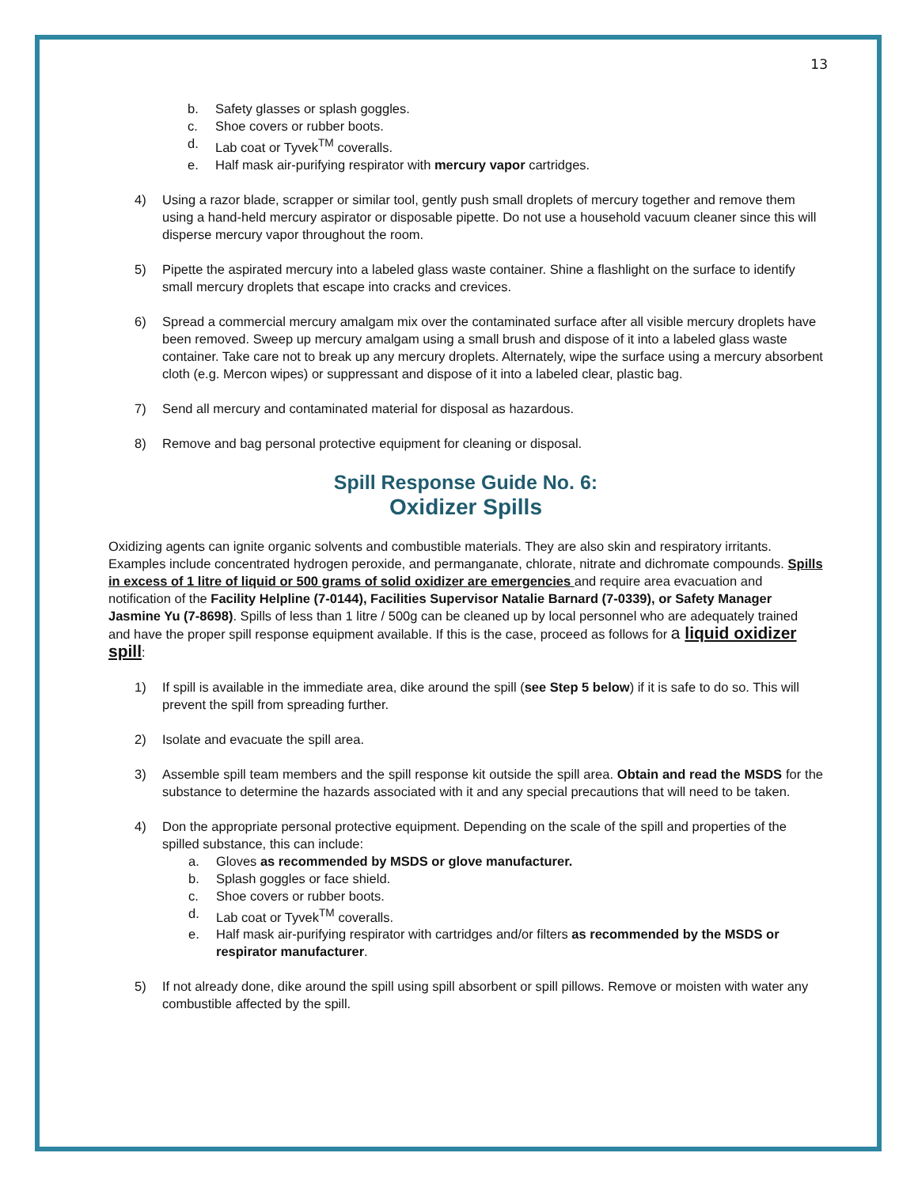13
b. Safety glasses or splash goggles.
c. Shoe covers or rubber boots.
d. Lab coat or Tyvek<sup>TM</sup> coveralls.
e. Half mask air-purifying respirator with mercury vapor cartridges.
4) Using a razor blade, scrapper or similar tool, gently push small droplets of mercury together and remove them using a hand-held mercury aspirator or disposable pipette. Do not use a household vacuum cleaner since this will disperse mercury vapor throughout the room.
5) Pipette the aspirated mercury into a labeled glass waste container. Shine a flashlight on the surface to identify small mercury droplets that escape into cracks and crevices.
6) Spread a commercial mercury amalgam mix over the contaminated surface after all visible mercury droplets have been removed. Sweep up mercury amalgam using a small brush and dispose of it into a labeled glass waste container. Take care not to break up any mercury droplets. Alternately, wipe the surface using a mercury absorbent cloth (e.g. Mercon wipes) or suppressant and dispose of it into a labeled clear, plastic bag.
7) Send all mercury and contaminated material for disposal as hazardous.
8) Remove and bag personal protective equipment for cleaning or disposal.
Spill Response Guide No. 6:
Oxidizer Spills
Oxidizing agents can ignite organic solvents and combustible materials. They are also skin and respiratory irritants. Examples include concentrated hydrogen peroxide, and permanganate, chlorate, nitrate and dichromate compounds. Spills in excess of 1 litre of liquid or 500 grams of solid oxidizer are emergencies and require area evacuation and notification of the Facility Helpline (7-0144), Facilities Supervisor Natalie Barnard (7-0339), or Safety Manager Jasmine Yu (7-8698). Spills of less than 1 litre / 500g can be cleaned up by local personnel who are adequately trained and have the proper spill response equipment available. If this is the case, proceed as follows for a liquid oxidizer spill:
1) If spill is available in the immediate area, dike around the spill (see Step 5 below) if it is safe to do so. This will prevent the spill from spreading further.
2) Isolate and evacuate the spill area.
3) Assemble spill team members and the spill response kit outside the spill area. Obtain and read the MSDS for the substance to determine the hazards associated with it and any special precautions that will need to be taken.
4) Don the appropriate personal protective equipment. Depending on the scale of the spill and properties of the spilled substance, this can include:
a. Gloves as recommended by MSDS or glove manufacturer.
b. Splash goggles or face shield.
c. Shoe covers or rubber boots.
d. Lab coat or Tyvek<sup>TM</sup> coveralls.
e. Half mask air-purifying respirator with cartridges and/or filters as recommended by the MSDS or respirator manufacturer.
5) If not already done, dike around the spill using spill absorbent or spill pillows. Remove or moisten with water any combustible affected by the spill.